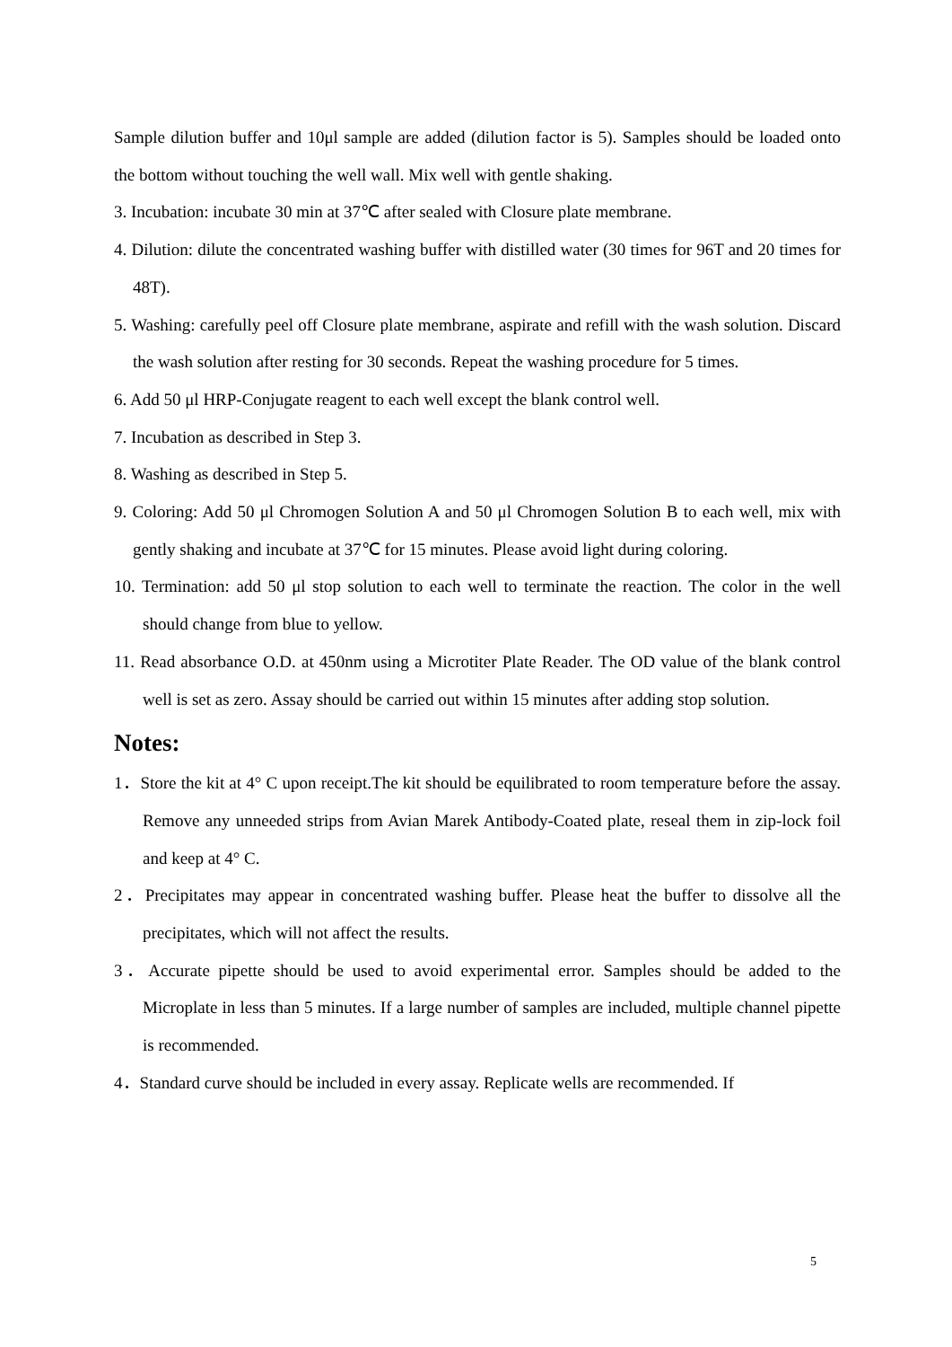Sample dilution buffer and 10μl sample are added (dilution factor is 5). Samples should be loaded onto the bottom without touching the well wall. Mix well with gentle shaking.
3. Incubation: incubate 30 min at 37℃ after sealed with Closure plate membrane.
4. Dilution: dilute the concentrated washing buffer with distilled water (30 times for 96T and 20 times for 48T).
5. Washing: carefully peel off Closure plate membrane, aspirate and refill with the wash solution. Discard the wash solution after resting for 30 seconds. Repeat the washing procedure for 5 times.
6. Add 50 μl HRP-Conjugate reagent to each well except the blank control well.
7. Incubation as described in Step 3.
8. Washing as described in Step 5.
9. Coloring: Add 50 μl Chromogen Solution A and 50 μl Chromogen Solution B to each well, mix with gently shaking and incubate at 37℃ for 15 minutes. Please avoid light during coloring.
10. Termination: add 50 μl stop solution to each well to terminate the reaction. The color in the well should change from blue to yellow.
11. Read absorbance O.D. at 450nm using a Microtiter Plate Reader. The OD value of the blank control well is set as zero. Assay should be carried out within 15 minutes after adding stop solution.
Notes:
1．Store the kit at 4° C upon receipt.The kit should be equilibrated to room temperature before the assay. Remove any unneeded strips from Avian Marek Antibody-Coated plate, reseal them in zip-lock foil and keep at 4° C.
2．Precipitates may appear in concentrated washing buffer. Please heat the buffer to dissolve all the precipitates, which will not affect the results.
3．Accurate pipette should be used to avoid experimental error. Samples should be added to the Microplate in less than 5 minutes. If a large number of samples are included, multiple channel pipette is recommended.
4．Standard curve should be included in every assay. Replicate wells are recommended. If
5